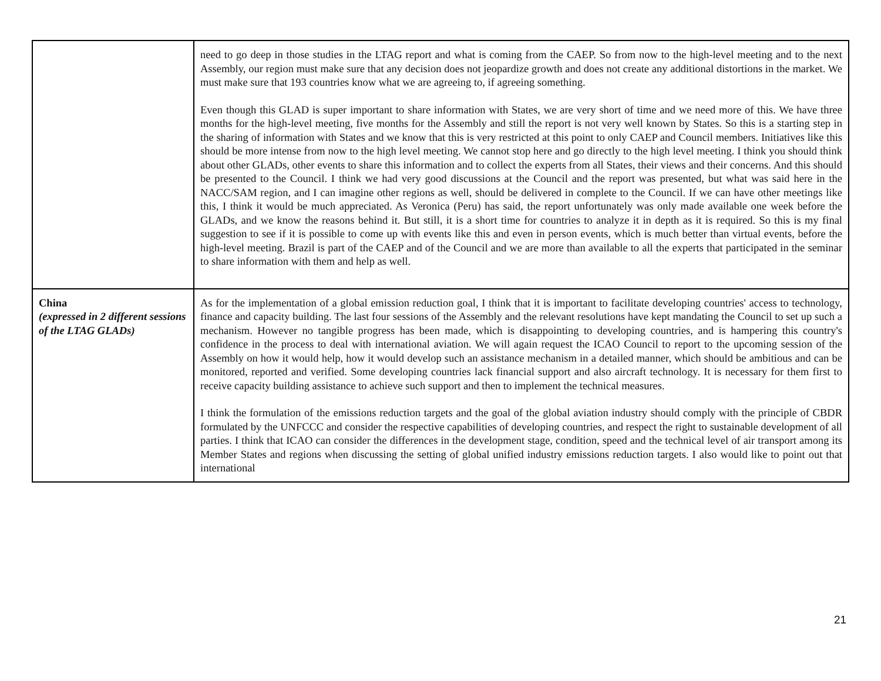| | need to go deep in those studies in the LTAG report and what is coming from the CAEP. So from now to the high-level meeting and to the next Assembly, our region must make sure that any decision does not jeopardize growth and does not create any additional distortions in the market. We must make sure that 193 countries know what we are agreeing to, if agreeing something. Even though this GLAD is super important to share information with States, we are very short of time and we need more of this. We have three months for the high-level meeting, five months for the Assembly and still the report is not very well known by States. So this is a starting step in the sharing of information with States and we know that this is very restricted at this point to only CAEP and Council members. Initiatives like this should be more intense from now to the high level meeting. We cannot stop here and go directly to the high level meeting. I think you should think about other GLADs, other events to share this information and to collect the experts from all States, their views and their concerns. And this should be presented to the Council. I think we had very good discussions at the Council and the report was presented, but what was said here in the NACC/SAM region, and I can imagine other regions as well, should be delivered in complete to the Council. If we can have other meetings like this, I think it would be much appreciated. As Veronica (Peru) has said, the report unfortunately was only made available one week before the GLADs, and we know the reasons behind it. But still, it is a short time for countries to analyze it in depth as it is required. So this is my final suggestion to see if it is possible to come up with events like this and even in person events, which is much better than virtual events, before the high-level meeting. Brazil is part of the CAEP and of the Council and we are more than available to all the experts that participated in the seminar to share information with them and help as well. |
| China (expressed in 2 different sessions of the LTAG GLADs) | As for the implementation of a global emission reduction goal, I think that it is important to facilitate developing countries' access to technology, finance and capacity building. The last four sessions of the Assembly and the relevant resolutions have kept mandating the Council to set up such a mechanism. However no tangible progress has been made, which is disappointing to developing countries, and is hampering this country's confidence in the process to deal with international aviation. We will again request the ICAO Council to report to the upcoming session of the Assembly on how it would help, how it would develop such an assistance mechanism in a detailed manner, which should be ambitious and can be monitored, reported and verified. Some developing countries lack financial support and also aircraft technology. It is necessary for them first to receive capacity building assistance to achieve such support and then to implement the technical measures. I think the formulation of the emissions reduction targets and the goal of the global aviation industry should comply with the principle of CBDR formulated by the UNFCCC and consider the respective capabilities of developing countries, and respect the right to sustainable development of all parties. I think that ICAO can consider the differences in the development stage, condition, speed and the technical level of air transport among its Member States and regions when discussing the setting of global unified industry emissions reduction targets. I also would like to point out that international |
21